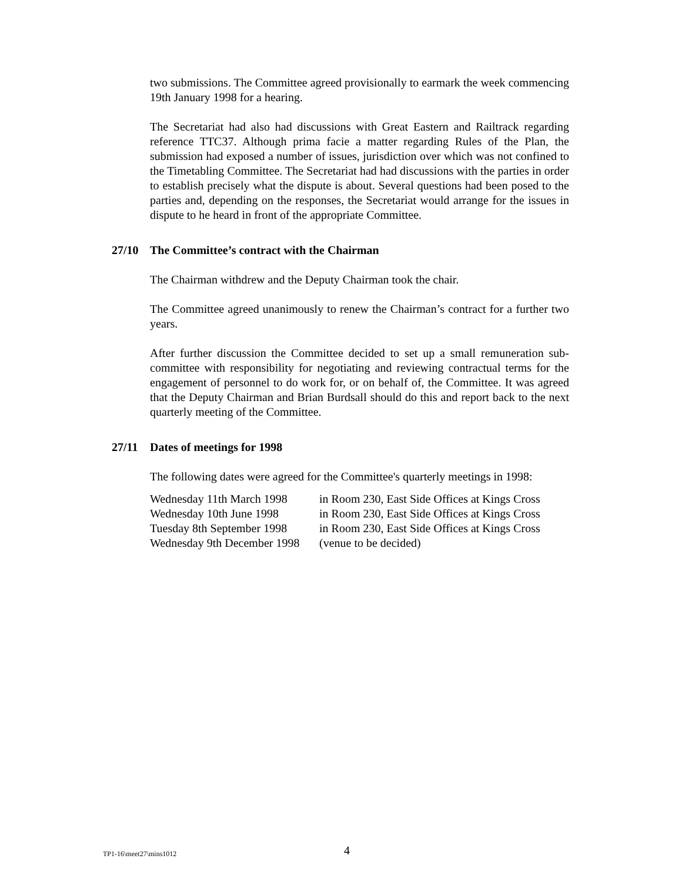two submissions. The Committee agreed provisionally to earmark the week commencing 19th January 1998 for a hearing.
The Secretariat had also had discussions with Great Eastern and Railtrack regarding reference TTC37. Although prima facie a matter regarding Rules of the Plan, the submission had exposed a number of issues, jurisdiction over which was not confined to the Timetabling Committee. The Secretariat had had discussions with the parties in order to establish precisely what the dispute is about. Several questions had been posed to the parties and, depending on the responses, the Secretariat would arrange for the issues in dispute to he heard in front of the appropriate Committee.
27/10 The Committee’s contract with the Chairman
The Chairman withdrew and the Deputy Chairman took the chair.
The Committee agreed unanimously to renew the Chairman’s contract for a further two years.
After further discussion the Committee decided to set up a small remuneration sub-committee with responsibility for negotiating and reviewing contractual terms for the engagement of personnel to do work for, or on behalf of, the Committee. It was agreed that the Deputy Chairman and Brian Burdsall should do this and report back to the next quarterly meeting of the Committee.
27/11 Dates of meetings for 1998
The following dates were agreed for the Committee's quarterly meetings in 1998:
| Wednesday 11th March 1998 | in Room 230, East Side Offices at Kings Cross |
| Wednesday 10th June 1998 | in Room 230, East Side Offices at Kings Cross |
| Tuesday 8th September 1998 | in Room 230, East Side Offices at Kings Cross |
| Wednesday 9th December 1998 | (venue to be decided) |
TP1-16\meet27\mins1012 4